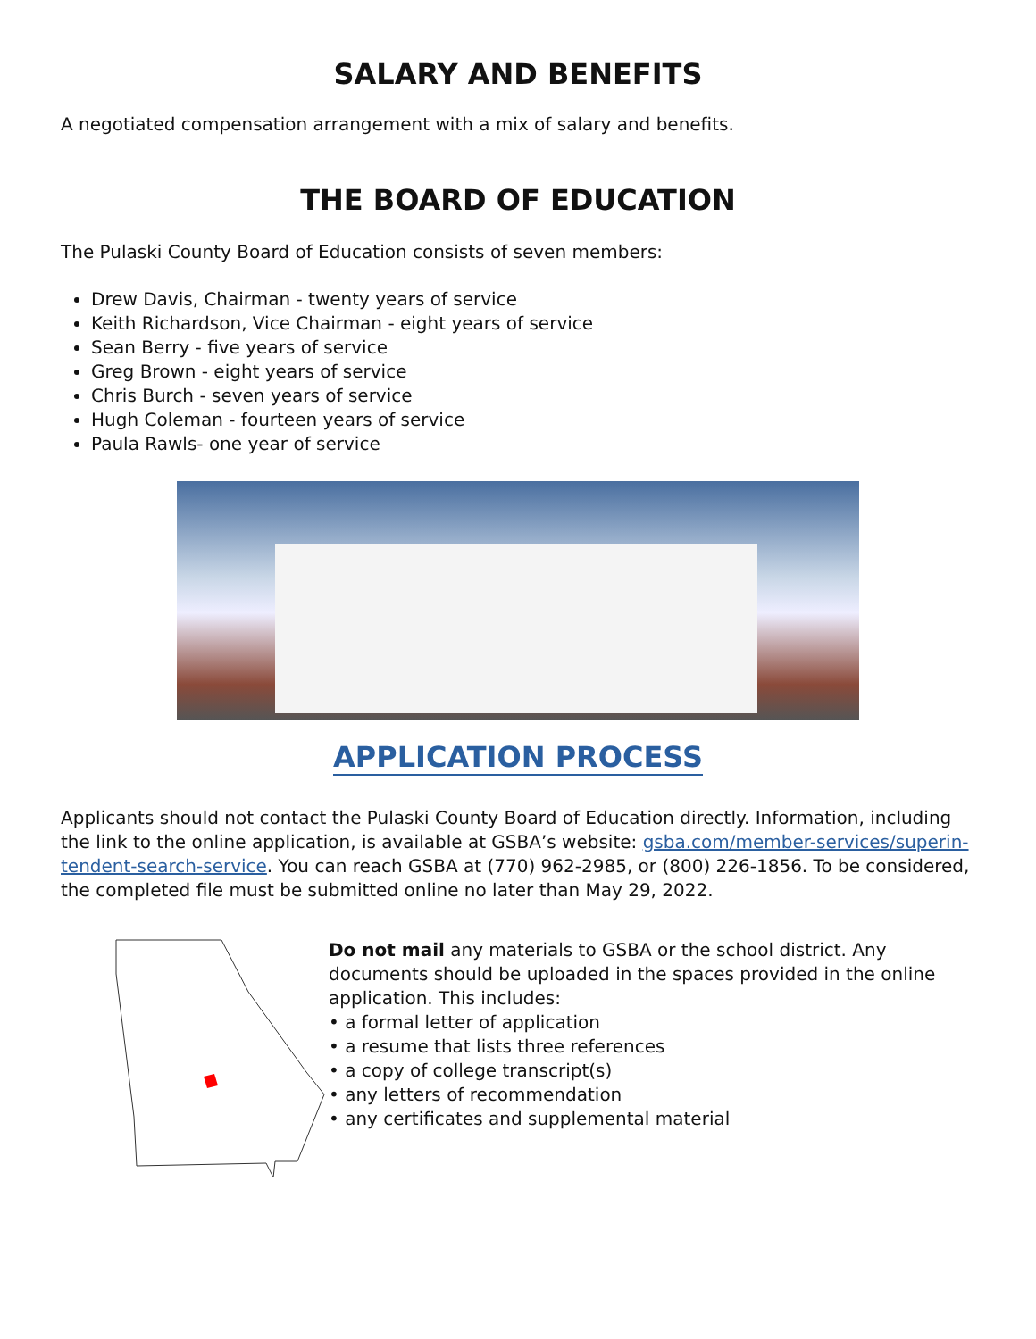SALARY AND BENEFITS
A negotiated compensation arrangement with a mix of salary and benefits.
THE BOARD OF EDUCATION
The Pulaski County Board of Education consists of seven members:
Drew Davis, Chairman - twenty years of service
Keith Richardson, Vice Chairman - eight years of service
Sean Berry - five years of service
Greg Brown - eight years of service
Chris Burch - seven years of service
Hugh Coleman - fourteen years of service
Paula Rawls- one year of service
APPLICATION PROCESS
Applicants should not contact the Pulaski County Board of Education directly. Information, including the link to the online application, is available at GSBA’s website: gsba.com/member-services/superin-tendent-search-service. You can reach GSBA at (770) 962-2985, or (800) 226-1856. To be considered, the completed file must be submitted online no later than May 29, 2022.
Do not mail any materials to GSBA or the school district. Any documents should be uploaded in the spaces provided in the online application. This includes:
• a formal letter of application
• a resume that lists three references
• a copy of college transcript(s)
• any letters of recommendation
• any certificates and supplemental material